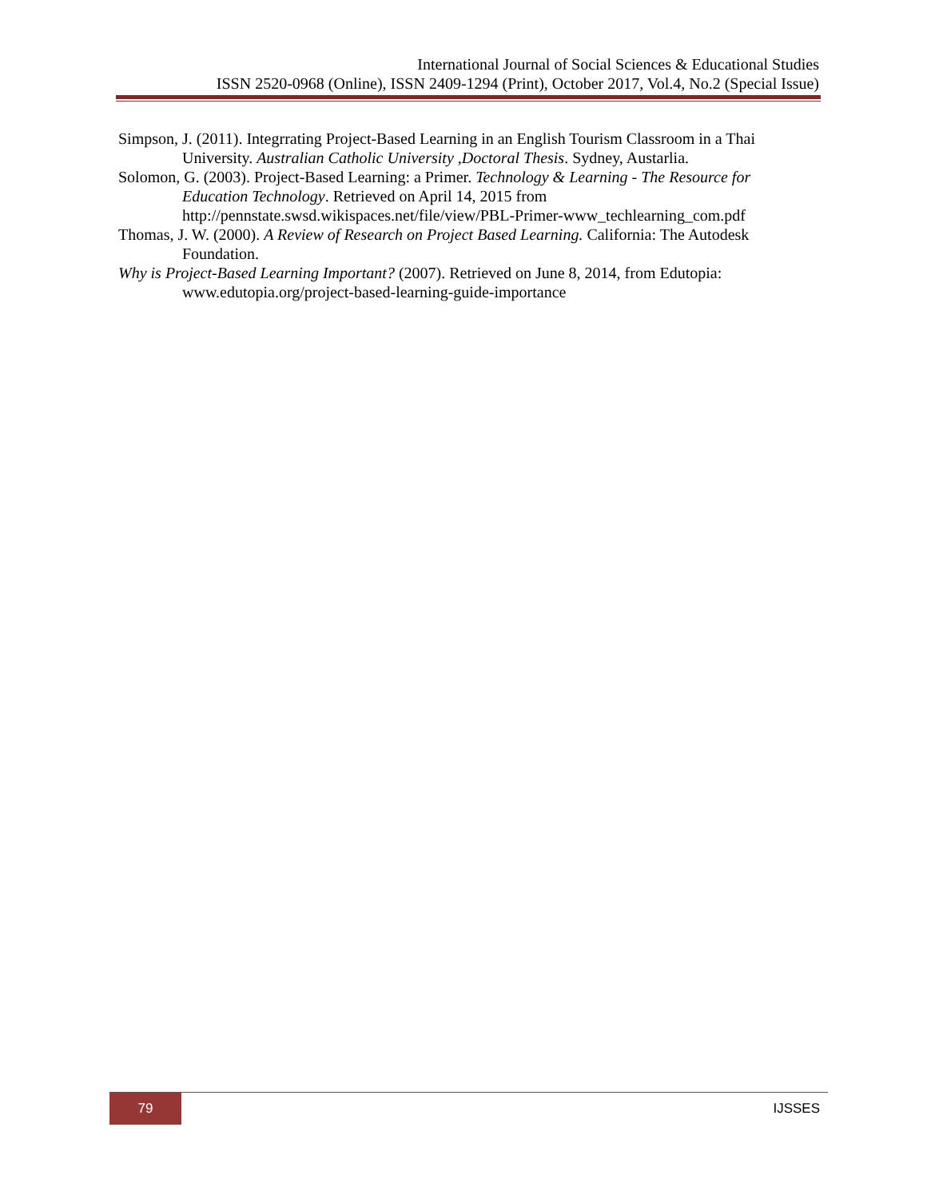International Journal of Social Sciences & Educational Studies
ISSN 2520-0968 (Online), ISSN 2409-1294 (Print), October 2017, Vol.4, No.2 (Special Issue)
Simpson, J. (2011). Integrrating Project-Based Learning in an English Tourism Classroom in a Thai University. Australian Catholic University ,Doctoral Thesis. Sydney, Austarlia.
Solomon, G. (2003). Project-Based Learning: a Primer. Technology & Learning - The Resource for Education Technology. Retrieved on April 14, 2015 from http://pennstate.swsd.wikispaces.net/file/view/PBL-Primer-www_techlearning_com.pdf
Thomas, J. W. (2000). A Review of Research on Project Based Learning. California: The Autodesk Foundation.
Why is Project-Based Learning Important? (2007). Retrieved on June 8, 2014, from Edutopia: www.edutopia.org/project-based-learning-guide-importance
79
IJSSES